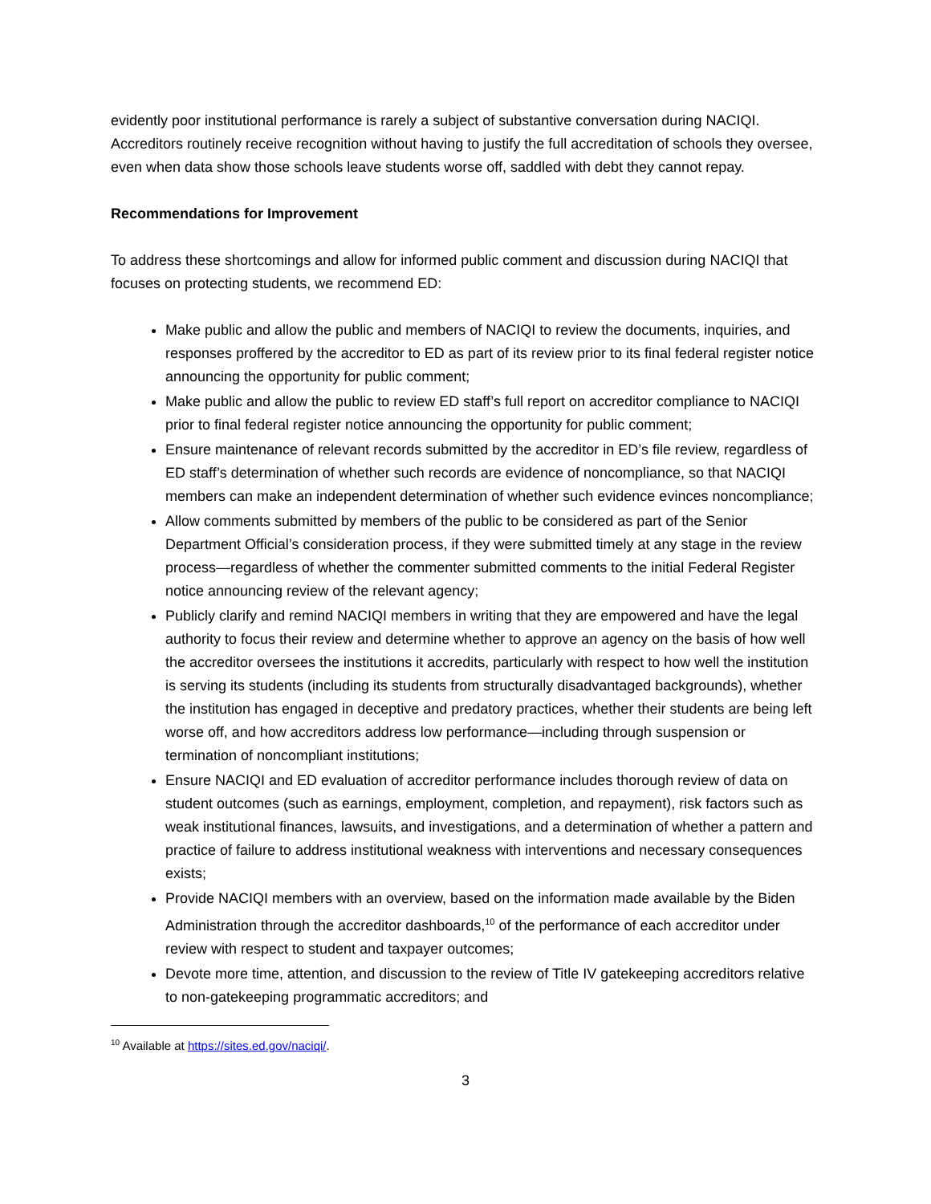evidently poor institutional performance is rarely a subject of substantive conversation during NACIQI. Accreditors routinely receive recognition without having to justify the full accreditation of schools they oversee, even when data show those schools leave students worse off, saddled with debt they cannot repay.
Recommendations for Improvement
To address these shortcomings and allow for informed public comment and discussion during NACIQI that focuses on protecting students, we recommend ED:
Make public and allow the public and members of NACIQI to review the documents, inquiries, and responses proffered by the accreditor to ED as part of its review prior to its final federal register notice announcing the opportunity for public comment;
Make public and allow the public to review ED staff’s full report on accreditor compliance to NACIQI prior to final federal register notice announcing the opportunity for public comment;
Ensure maintenance of relevant records submitted by the accreditor in ED’s file review, regardless of ED staff’s determination of whether such records are evidence of noncompliance, so that NACIQI members can make an independent determination of whether such evidence evinces noncompliance;
Allow comments submitted by members of the public to be considered as part of the Senior Department Official’s consideration process, if they were submitted timely at any stage in the review process—regardless of whether the commenter submitted comments to the initial Federal Register notice announcing review of the relevant agency;
Publicly clarify and remind NACIQI members in writing that they are empowered and have the legal authority to focus their review and determine whether to approve an agency on the basis of how well the accreditor oversees the institutions it accredits, particularly with respect to how well the institution is serving its students (including its students from structurally disadvantaged backgrounds), whether the institution has engaged in deceptive and predatory practices, whether their students are being left worse off, and how accreditors address low performance—including through suspension or termination of noncompliant institutions;
Ensure NACIQI and ED evaluation of accreditor performance includes thorough review of data on student outcomes (such as earnings, employment, completion, and repayment), risk factors such as weak institutional finances, lawsuits, and investigations, and a determination of whether a pattern and practice of failure to address institutional weakness with interventions and necessary consequences exists;
Provide NACIQI members with an overview, based on the information made available by the Biden Administration through the accreditor dashboards,<sup>10</sup> of the performance of each accreditor under review with respect to student and taxpayer outcomes;
Devote more time, attention, and discussion to the review of Title IV gatekeeping accreditors relative to non-gatekeeping programmatic accreditors; and
<sup>10</sup> Available at https://sites.ed.gov/naciqi/.
3